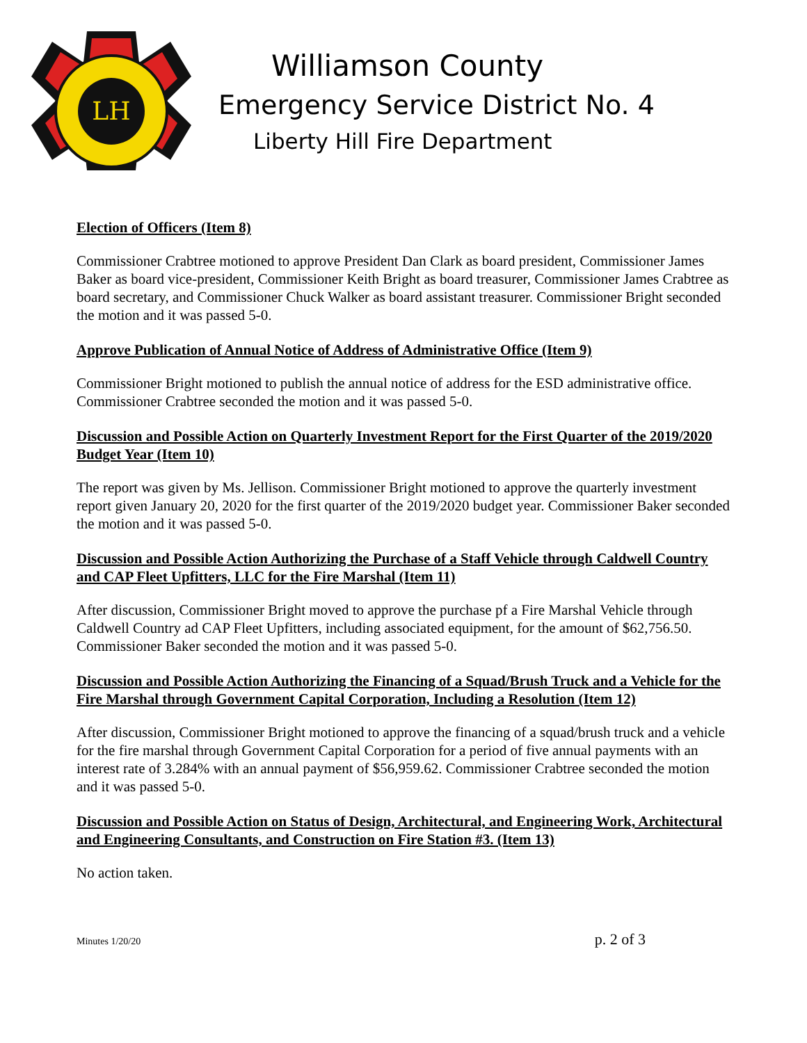LH
Williamson County
Emergency Service District No. 4
Liberty Hill Fire Department
Election of Officers (Item 8)
Commissioner Crabtree motioned to approve President Dan Clark as board president, Commissioner James Baker as board vice-president, Commissioner Keith Bright as board treasurer, Commissioner James Crabtree as board secretary, and Commissioner Chuck Walker as board assistant treasurer. Commissioner Bright seconded the motion and it was passed 5-0.
Approve Publication of Annual Notice of Address of Administrative Office (Item 9)
Commissioner Bright motioned to publish the annual notice of address for the ESD administrative office. Commissioner Crabtree seconded the motion and it was passed 5-0.
Discussion and Possible Action on Quarterly Investment Report for the First Quarter of the 2019/2020 Budget Year (Item 10)
The report was given by Ms. Jellison. Commissioner Bright motioned to approve the quarterly investment report given January 20, 2020 for the first quarter of the 2019/2020 budget year. Commissioner Baker seconded the motion and it was passed 5-0.
Discussion and Possible Action Authorizing the Purchase of a Staff Vehicle through Caldwell Country and CAP Fleet Upfitters, LLC for the Fire Marshal (Item 11)
After discussion, Commissioner Bright moved to approve the purchase pf a Fire Marshal Vehicle through Caldwell Country ad CAP Fleet Upfitters, including associated equipment, for the amount of $62,756.50. Commissioner Baker seconded the motion and it was passed 5-0.
Discussion and Possible Action Authorizing the Financing of a Squad/Brush Truck and a Vehicle for the Fire Marshal through Government Capital Corporation, Including a Resolution (Item 12)
After discussion, Commissioner Bright motioned to approve the financing of a squad/brush truck and a vehicle for the fire marshal through Government Capital Corporation for a period of five annual payments with an interest rate of 3.284% with an annual payment of $56,959.62. Commissioner Crabtree seconded the motion and it was passed 5-0.
Discussion and Possible Action on Status of Design, Architectural, and Engineering Work, Architectural and Engineering Consultants, and Construction on Fire Station #3. (Item 13)
No action taken.
Minutes 1/20/20 p. 2 of 3